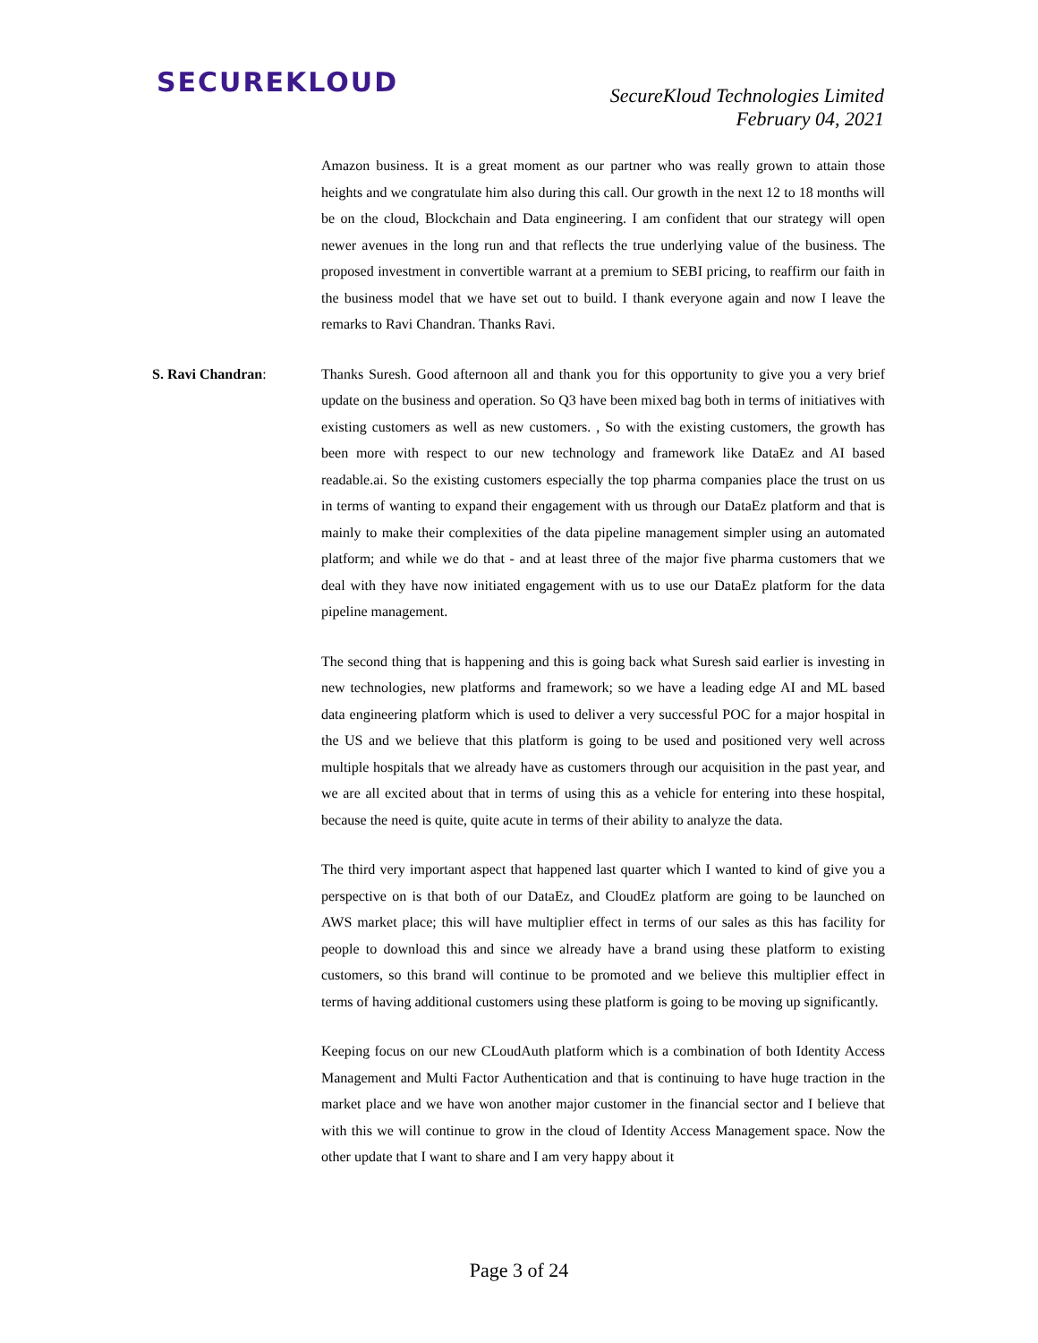SECUREKLOUD
SecureKloud Technologies Limited
February 04, 2021
Amazon business. It is a great moment as our partner who was really grown to attain those heights and we congratulate him also during this call. Our growth in the next 12 to 18 months will be on the cloud, Blockchain and Data engineering. I am confident that our strategy will open newer avenues in the long run and that reflects the true underlying value of the business. The proposed investment in convertible warrant at a premium to SEBI pricing, to reaffirm our faith in the business model that we have set out to build. I thank everyone again and now I leave the remarks to Ravi Chandran. Thanks Ravi.
S. Ravi Chandran: Thanks Suresh. Good afternoon all and thank you for this opportunity to give you a very brief update on the business and operation. So Q3 have been mixed bag both in terms of initiatives with existing customers as well as new customers. , So with the existing customers, the growth has been more with respect to our new technology and framework like DataEz and AI based readable.ai. So the existing customers especially the top pharma companies place the trust on us in terms of wanting to expand their engagement with us through our DataEz platform and that is mainly to make their complexities of the data pipeline management simpler using an automated platform; and while we do that - and at least three of the major five pharma customers that we deal with they have now initiated engagement with us to use our DataEz platform for the data pipeline management.
The second thing that is happening and this is going back what Suresh said earlier is investing in new technologies, new platforms and framework; so we have a leading edge AI and ML based data engineering platform which is used to deliver a very successful POC for a major hospital in the US and we believe that this platform is going to be used and positioned very well across multiple hospitals that we already have as customers through our acquisition in the past year, and we are all excited about that in terms of using this as a vehicle for entering into these hospital, because the need is quite, quite acute in terms of their ability to analyze the data.
The third very important aspect that happened last quarter which I wanted to kind of give you a perspective on is that both of our DataEz, and CloudEz platform are going to be launched on AWS market place; this will have multiplier effect in terms of our sales as this has facility for people to download this and since we already have a brand using these platform to existing customers, so this brand will continue to be promoted and we believe this multiplier effect in terms of having additional customers using these platform is going to be moving up significantly.
Keeping focus on our new CLoudAuth platform which is a combination of both Identity Access Management and Multi Factor Authentication and that is continuing to have huge traction in the market place and we have won another major customer in the financial sector and I believe that with this we will continue to grow in the cloud of Identity Access Management space. Now the other update that I want to share and I am very happy about it
Page 3 of 24